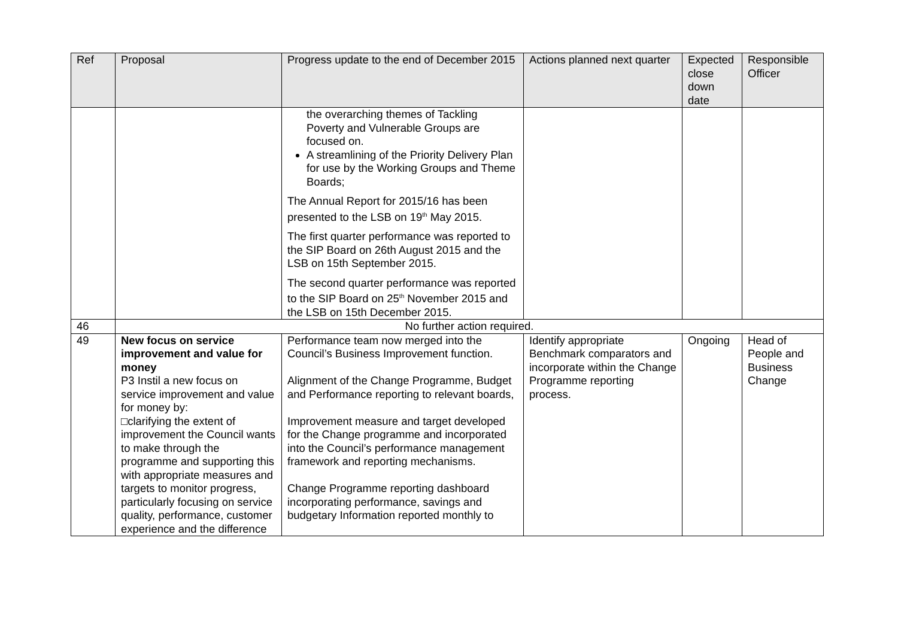| Ref | Proposal | Progress update to the end of December 2015 | Actions planned next quarter | Expected close down date | Responsible Officer |
| --- | --- | --- | --- | --- | --- |
| | | the overarching themes of Tackling Poverty and Vulnerable Groups are focused on. A streamlining of the Priority Delivery Plan for use by the Working Groups and Theme Boards; The Annual Report for 2015/16 has been presented to the LSB on 19<sup>th</sup> May 2015. The first quarter performance was reported to the SIP Board on 26th August 2015 and the LSB on 15th September 2015. The second quarter performance was reported to the SIP Board on 25<sup>th</sup> November 2015 and the LSB on 15th December 2015. | | | |
| 46 | No further action required. | | | | |
| 49 | New focus on service improvement and value for money P3 Instil a new focus on service improvement and value for money by: □clarifying the extent of improvement the Council wants to make through the programme and supporting this with appropriate measures and targets to monitor progress, particularly focusing on service quality, performance, customer experience and the difference | Performance team now merged into the Council’s Business Improvement function. Alignment of the Change Programme, Budget and Performance reporting to relevant boards, Improvement measure and target developed for the Change programme and incorporated into the Council’s performance management framework and reporting mechanisms. Change Programme reporting dashboard incorporating performance, savings and budgetary Information reported monthly to | Identify appropriate Benchmark comparators and incorporate within the Change Programme reporting process. | Ongoing | Head of People and Business Change |